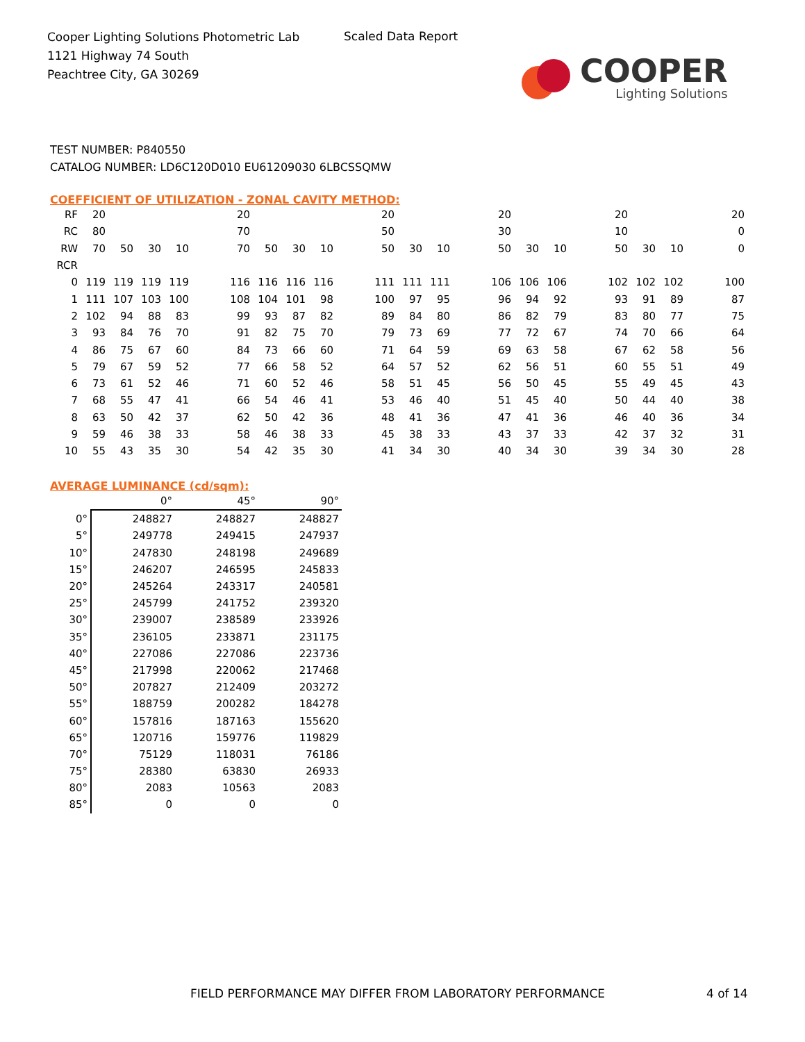Cooper Lighting Solutions Photometric Lab
1121 Highway 74 South
Peachtree City, GA 30269
Scaled Data Report
COOPER
Lighting Solutions
TEST NUMBER: P840550
CATALOG NUMBER: LD6C120D010 EU61209030 6LBCSSQMW
COEFFICIENT OF UTILIZATION - ZONAL CAVITY METHOD:
| RF | 20 | | | | | 20 | | | | | 20 | | | | 20 | | | | 20 | | | | 20 |
| RC | 80 | | | | | 70 | | | | | 50 | | | | 30 | | | | 10 | | | | 0 |
| RW | 70 | 50 | 30 | 10 | | 70 | 50 | 30 | 10 | | 50 | 30 | 10 | | 50 | 30 | 10 | | 50 | 30 | 10 | | 0 |
| RCR | | | | | | | | | | | | | | | | | | | | | | | |
| 0 | 119 | 119 | 119 | 119 | | 116 | 116 | 116 | 116 | | 111 | 111 | 111 | | 106 | 106 | 106 | | 102 | 102 | 102 | | 100 |
| 1 | 111 | 107 | 103 | 100 | | 108 | 104 | 101 | 98 | | 100 | 97 | 95 | | 96 | 94 | 92 | | 93 | 91 | 89 | | 87 |
| 2 | 102 | 94 | 88 | 83 | | 99 | 93 | 87 | 82 | | 89 | 84 | 80 | | 86 | 82 | 79 | | 83 | 80 | 77 | | 75 |
| 3 | 93 | 84 | 76 | 70 | | 91 | 82 | 75 | 70 | | 79 | 73 | 69 | | 77 | 72 | 67 | | 74 | 70 | 66 | | 64 |
| 4 | 86 | 75 | 67 | 60 | | 84 | 73 | 66 | 60 | | 71 | 64 | 59 | | 69 | 63 | 58 | | 67 | 62 | 58 | | 56 |
| 5 | 79 | 67 | 59 | 52 | | 77 | 66 | 58 | 52 | | 64 | 57 | 52 | | 62 | 56 | 51 | | 60 | 55 | 51 | | 49 |
| 6 | 73 | 61 | 52 | 46 | | 71 | 60 | 52 | 46 | | 58 | 51 | 45 | | 56 | 50 | 45 | | 55 | 49 | 45 | | 43 |
| 7 | 68 | 55 | 47 | 41 | | 66 | 54 | 46 | 41 | | 53 | 46 | 40 | | 51 | 45 | 40 | | 50 | 44 | 40 | | 38 |
| 8 | 63 | 50 | 42 | 37 | | 62 | 50 | 42 | 36 | | 48 | 41 | 36 | | 47 | 41 | 36 | | 46 | 40 | 36 | | 34 |
| 9 | 59 | 46 | 38 | 33 | | 58 | 46 | 38 | 33 | | 45 | 38 | 33 | | 43 | 37 | 33 | | 42 | 37 | 32 | | 31 |
| 10 | 55 | 43 | 35 | 30 | | 54 | 42 | 35 | 30 | | 41 | 34 | 30 | | 40 | 34 | 30 | | 39 | 34 | 30 | | 28 |
AVERAGE LUMINANCE (cd/sqm):
| | 0° | 45° | 90° |
| --- | --- | --- | --- |
| 0° | 248827 | 248827 | 248827 |
| 5° | 249778 | 249415 | 247937 |
| 10° | 247830 | 248198 | 249689 |
| 15° | 246207 | 246595 | 245833 |
| 20° | 245264 | 243317 | 240581 |
| 25° | 245799 | 241752 | 239320 |
| 30° | 239007 | 238589 | 233926 |
| 35° | 236105 | 233871 | 231175 |
| 40° | 227086 | 227086 | 223736 |
| 45° | 217998 | 220062 | 217468 |
| 50° | 207827 | 212409 | 203272 |
| 55° | 188759 | 200282 | 184278 |
| 60° | 157816 | 187163 | 155620 |
| 65° | 120716 | 159776 | 119829 |
| 70° | 75129 | 118031 | 76186 |
| 75° | 28380 | 63830 | 26933 |
| 80° | 2083 | 10563 | 2083 |
| 85° | 0 | 0 | 0 |
FIELD PERFORMANCE MAY DIFFER FROM LABORATORY PERFORMANCE
4 of 14